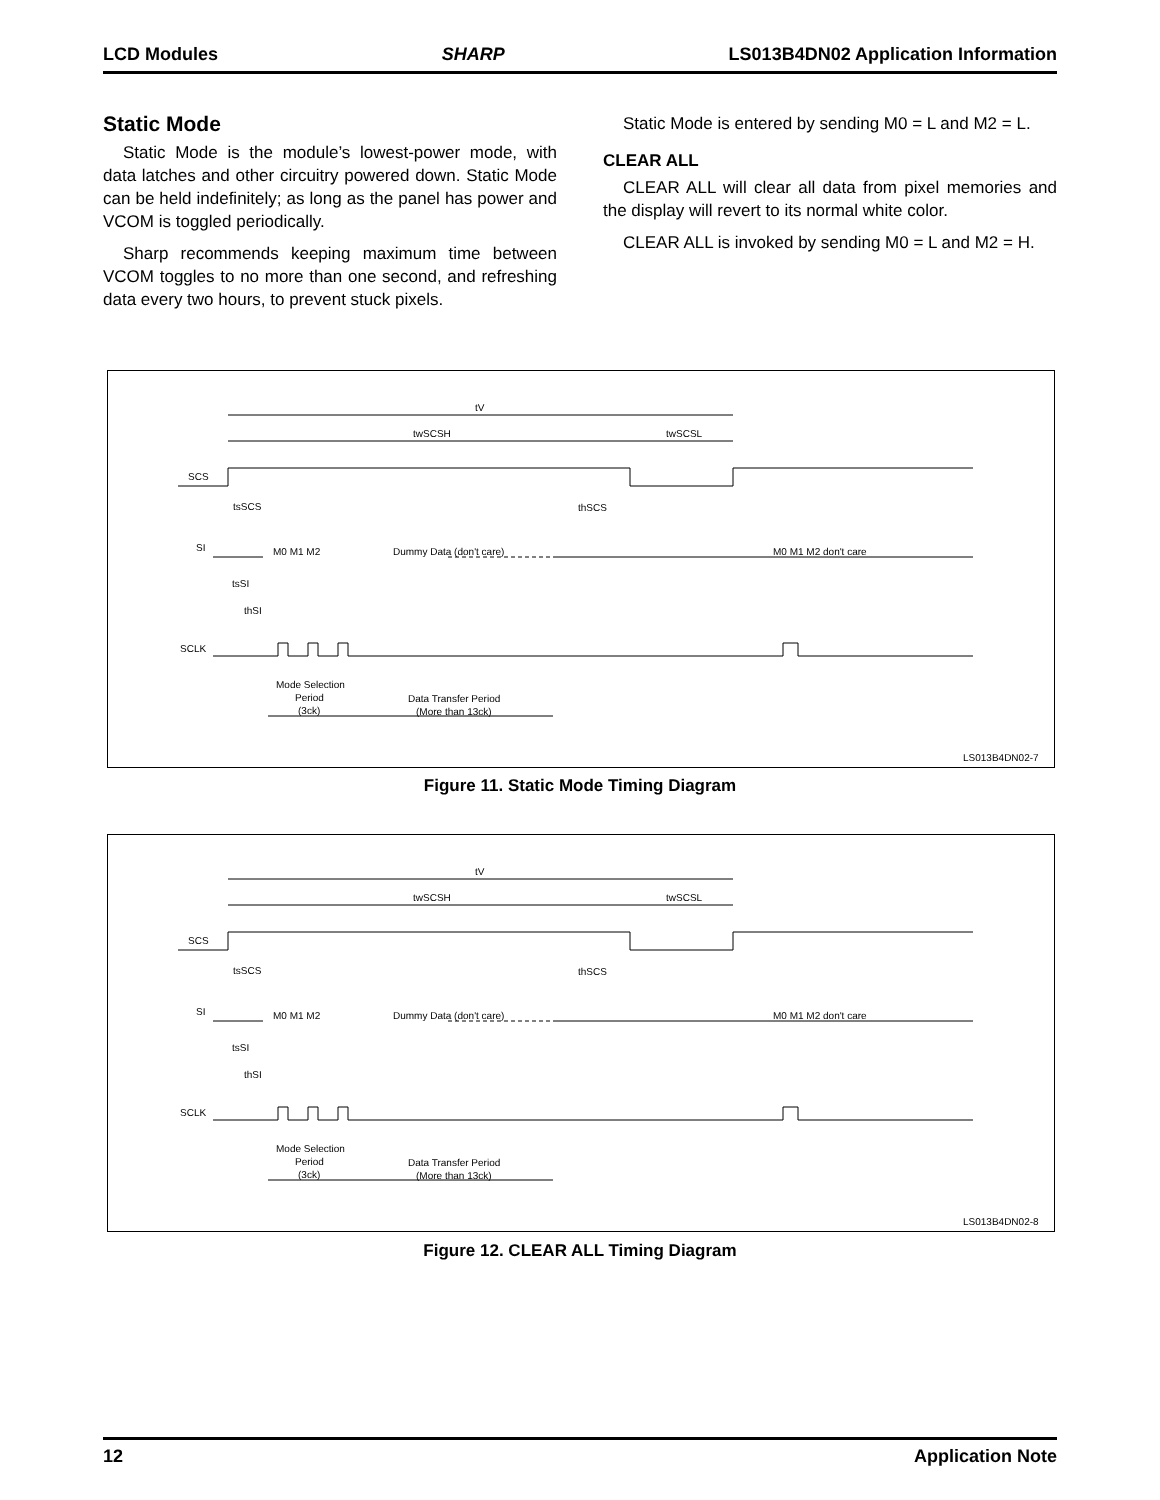LCD Modules SHARP LS013B4DN02 Application Information
Static Mode
Static Mode is the module’s lowest-power mode, with data latches and other circuitry powered down. Static Mode can be held indefinitely; as long as the panel has power and VCOM is toggled periodically.
Sharp recommends keeping maximum time between VCOM toggles to no more than one second, and refreshing data every two hours, to prevent stuck pixels.
Static Mode is entered by sending M0 = L and M2 = L.
CLEAR ALL
CLEAR ALL will clear all data from pixel memories and the display will revert to its normal white color.
CLEAR ALL is invoked by sending M0 = L and M2 = H.
tV
twSCSH
twSCSL
SCS
tsSCS
thSCS
SI
M0 M1 M2
Dummy Data (don't care)
M0 M1 M2 don't care
tsSI
thSI
SCLK
Mode Selection
Period
(3ck)
Data Transfer Period
(More than 13ck)
LS013B4DN02-7
Figure 11. Static Mode Timing Diagram
tV
twSCSH
twSCSL
SCS
tsSCS
thSCS
SI
M0 M1 M2
Dummy Data (don't care)
M0 M1 M2 don't care
tsSI
thSI
SCLK
Mode Selection
Period
(3ck)
Data Transfer Period
(More than 13ck)
LS013B4DN02-8
Figure 12. CLEAR ALL Timing Diagram
12 Application Note